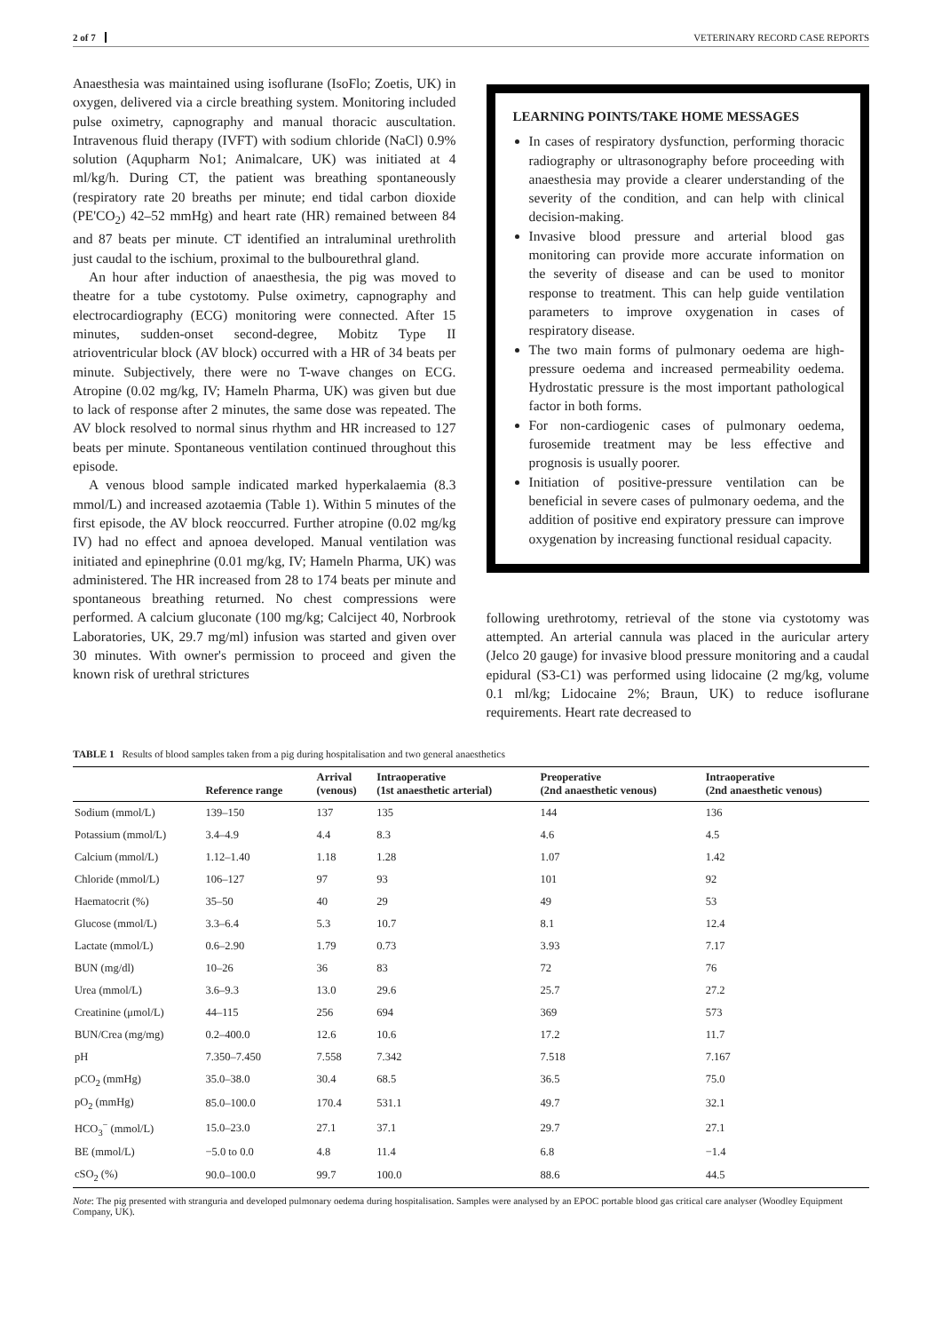2 of 7 VETERINARY RECORD CASE REPORTS
Anaesthesia was maintained using isoflurane (IsoFlo; Zoetis, UK) in oxygen, delivered via a circle breathing system. Monitoring included pulse oximetry, capnography and manual thoracic auscultation. Intravenous fluid therapy (IVFT) with sodium chloride (NaCl) 0.9% solution (Aqupharm No1; Animalcare, UK) was initiated at 4 ml/kg/h. During CT, the patient was breathing spontaneously (respiratory rate 20 breaths per minute; end tidal carbon dioxide (PE'CO<sub>2</sub>) 42–52 mmHg) and heart rate (HR) remained between 84 and 87 beats per minute. CT identified an intraluminal urethrolith just caudal to the ischium, proximal to the bulbourethral gland.
An hour after induction of anaesthesia, the pig was moved to theatre for a tube cystotomy. Pulse oximetry, capnography and electrocardiography (ECG) monitoring were connected. After 15 minutes, sudden-onset second-degree, Mobitz Type II atrioventricular block (AV block) occurred with a HR of 34 beats per minute. Subjectively, there were no T-wave changes on ECG. Atropine (0.02 mg/kg, IV; Hameln Pharma, UK) was given but due to lack of response after 2 minutes, the same dose was repeated. The AV block resolved to normal sinus rhythm and HR increased to 127 beats per minute. Spontaneous ventilation continued throughout this episode.
A venous blood sample indicated marked hyperkalaemia (8.3 mmol/L) and increased azotaemia (Table 1). Within 5 minutes of the first episode, the AV block reoccurred. Further atropine (0.02 mg/kg IV) had no effect and apnoea developed. Manual ventilation was initiated and epinephrine (0.01 mg/kg, IV; Hameln Pharma, UK) was administered. The HR increased from 28 to 174 beats per minute and spontaneous breathing returned. No chest compressions were performed. A calcium gluconate (100 mg/kg; Calciject 40, Norbrook Laboratories, UK, 29.7 mg/ml) infusion was started and given over 30 minutes. With owner's permission to proceed and given the known risk of urethral strictures
LEARNING POINTS/TAKE HOME MESSAGES
In cases of respiratory dysfunction, performing thoracic radiography or ultrasonography before proceeding with anaesthesia may provide a clearer understanding of the severity of the condition, and can help with clinical decision-making.
Invasive blood pressure and arterial blood gas monitoring can provide more accurate information on the severity of disease and can be used to monitor response to treatment. This can help guide ventilation parameters to improve oxygenation in cases of respiratory disease.
The two main forms of pulmonary oedema are high-pressure oedema and increased permeability oedema. Hydrostatic pressure is the most important pathological factor in both forms.
For non-cardiogenic cases of pulmonary oedema, furosemide treatment may be less effective and prognosis is usually poorer.
Initiation of positive-pressure ventilation can be beneficial in severe cases of pulmonary oedema, and the addition of positive end expiratory pressure can improve oxygenation by increasing functional residual capacity.
following urethrotomy, retrieval of the stone via cystotomy was attempted. An arterial cannula was placed in the auricular artery (Jelco 20 gauge) for invasive blood pressure monitoring and a caudal epidural (S3-C1) was performed using lidocaine (2 mg/kg, volume 0.1 ml/kg; Lidocaine 2%; Braun, UK) to reduce isoflurane requirements. Heart rate decreased to
TABLE 1 Results of blood samples taken from a pig during hospitalisation and two general anaesthetics
| | Reference range | Arrival (venous) | Intraoperative (1st anaesthetic arterial) | Preoperative (2nd anaesthetic venous) | Intraoperative (2nd anaesthetic venous) |
| --- | --- | --- | --- | --- | --- |
| Sodium (mmol/L) | 139–150 | 137 | 135 | 144 | 136 |
| Potassium (mmol/L) | 3.4–4.9 | 4.4 | 8.3 | 4.6 | 4.5 |
| Calcium (mmol/L) | 1.12–1.40 | 1.18 | 1.28 | 1.07 | 1.42 |
| Chloride (mmol/L) | 106–127 | 97 | 93 | 101 | 92 |
| Haematocrit (%) | 35–50 | 40 | 29 | 49 | 53 |
| Glucose (mmol/L) | 3.3–6.4 | 5.3 | 10.7 | 8.1 | 12.4 |
| Lactate (mmol/L) | 0.6–2.90 | 1.79 | 0.73 | 3.93 | 7.17 |
| BUN (mg/dl) | 10–26 | 36 | 83 | 72 | 76 |
| Urea (mmol/L) | 3.6–9.3 | 13.0 | 29.6 | 25.7 | 27.2 |
| Creatinine (μmol/L) | 44–115 | 256 | 694 | 369 | 573 |
| BUN/Crea (mg/mg) | 0.2–400.0 | 12.6 | 10.6 | 17.2 | 11.7 |
| pH | 7.350–7.450 | 7.558 | 7.342 | 7.518 | 7.167 |
| pCO<sub>2</sub> (mmHg) | 35.0–38.0 | 30.4 | 68.5 | 36.5 | 75.0 |
| pO<sub>2</sub> (mmHg) | 85.0–100.0 | 170.4 | 531.1 | 49.7 | 32.1 |
| HCO<sub>3</sub><sup>−</sup> (mmol/L) | 15.0–23.0 | 27.1 | 37.1 | 29.7 | 27.1 |
| BE (mmol/L) | −5.0 to 0.0 | 4.8 | 11.4 | 6.8 | −1.4 |
| cSO<sub>2</sub> (%) | 90.0–100.0 | 99.7 | 100.0 | 88.6 | 44.5 |
Note: The pig presented with stranguria and developed pulmonary oedema during hospitalisation. Samples were analysed by an EPOC portable blood gas critical care analyser (Woodley Equipment Company, UK).